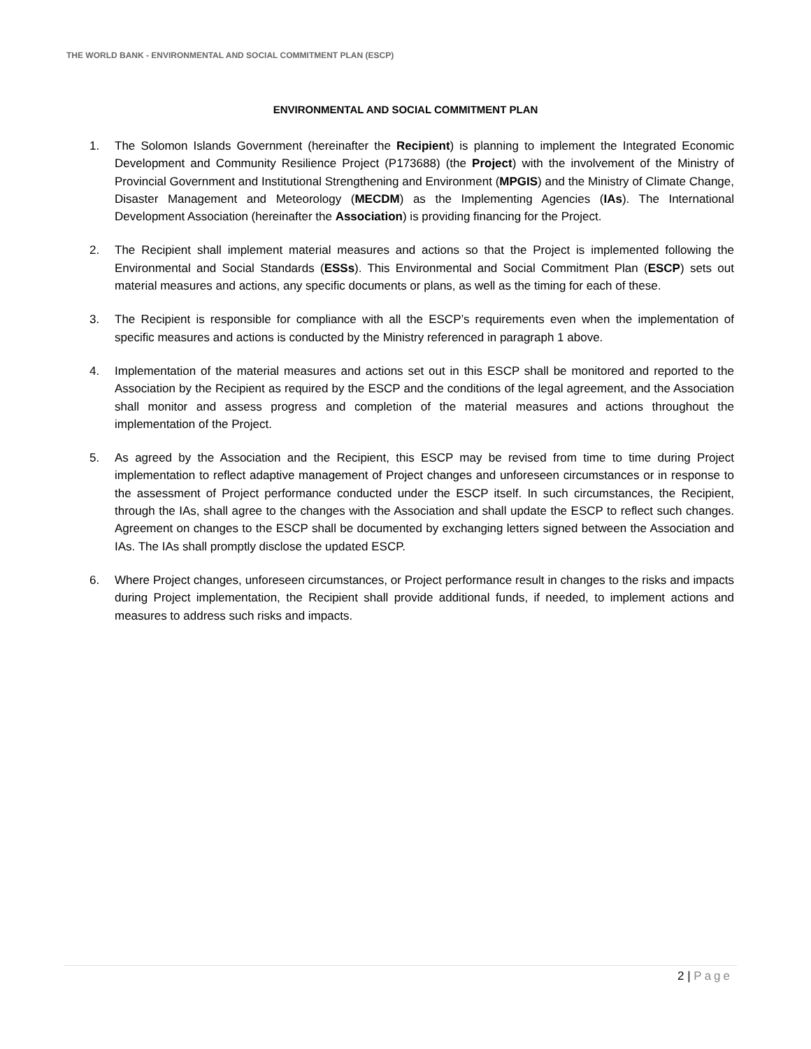THE WORLD BANK - ENVIRONMENTAL AND SOCIAL COMMITMENT PLAN (ESCP)
ENVIRONMENTAL AND SOCIAL COMMITMENT PLAN
1. The Solomon Islands Government (hereinafter the Recipient) is planning to implement the Integrated Economic Development and Community Resilience Project (P173688) (the Project) with the involvement of the Ministry of Provincial Government and Institutional Strengthening and Environment (MPGIS) and the Ministry of Climate Change, Disaster Management and Meteorology (MECDM) as the Implementing Agencies (IAs). The International Development Association (hereinafter the Association) is providing financing for the Project.
2. The Recipient shall implement material measures and actions so that the Project is implemented following the Environmental and Social Standards (ESSs). This Environmental and Social Commitment Plan (ESCP) sets out material measures and actions, any specific documents or plans, as well as the timing for each of these.
3. The Recipient is responsible for compliance with all the ESCP’s requirements even when the implementation of specific measures and actions is conducted by the Ministry referenced in paragraph 1 above.
4. Implementation of the material measures and actions set out in this ESCP shall be monitored and reported to the Association by the Recipient as required by the ESCP and the conditions of the legal agreement, and the Association shall monitor and assess progress and completion of the material measures and actions throughout the implementation of the Project.
5. As agreed by the Association and the Recipient, this ESCP may be revised from time to time during Project implementation to reflect adaptive management of Project changes and unforeseen circumstances or in response to the assessment of Project performance conducted under the ESCP itself. In such circumstances, the Recipient, through the IAs, shall agree to the changes with the Association and shall update the ESCP to reflect such changes. Agreement on changes to the ESCP shall be documented by exchanging letters signed between the Association and IAs. The IAs shall promptly disclose the updated ESCP.
6. Where Project changes, unforeseen circumstances, or Project performance result in changes to the risks and impacts during Project implementation, the Recipient shall provide additional funds, if needed, to implement actions and measures to address such risks and impacts.
2 | Page